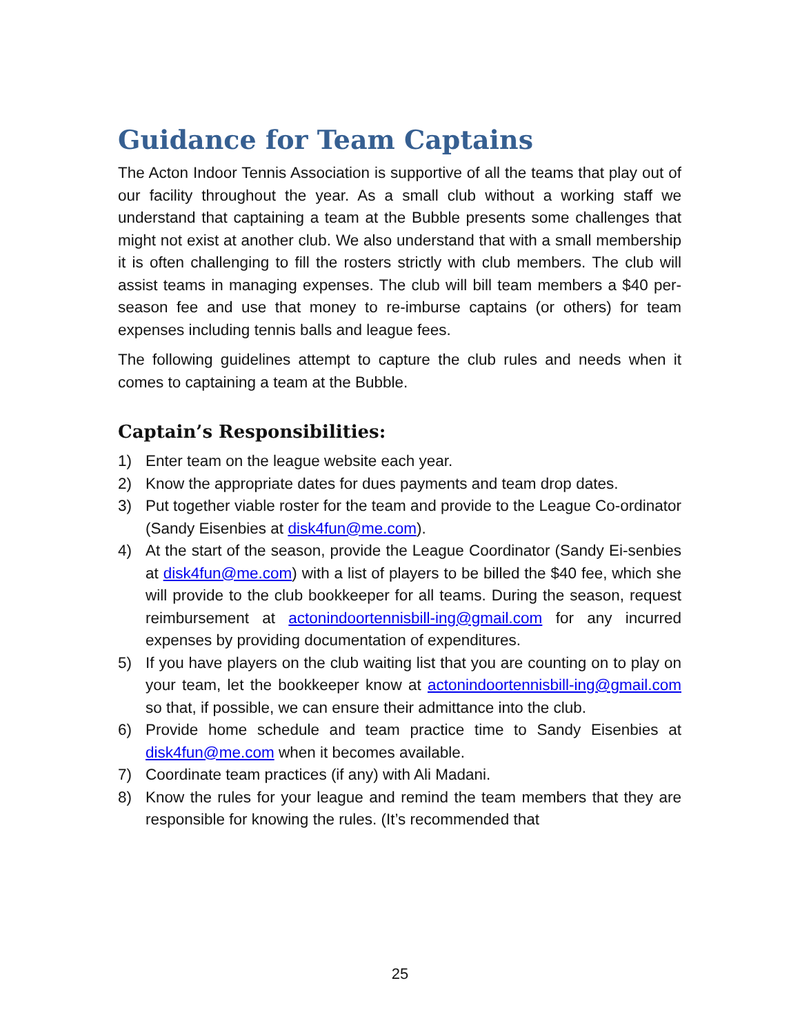Guidance for Team Captains
The Acton Indoor Tennis Association is supportive of all the teams that play out of our facility throughout the year. As a small club without a working staff we understand that captaining a team at the Bubble presents some challenges that might not exist at another club. We also understand that with a small membership it is often challenging to fill the rosters strictly with club members. The club will assist teams in managing expenses. The club will bill team members a $40 per-season fee and use that money to re-imburse captains (or others) for team expenses including tennis balls and league fees.
The following guidelines attempt to capture the club rules and needs when it comes to captaining a team at the Bubble.
Captain’s Responsibilities:
1) Enter team on the league website each year.
2) Know the appropriate dates for dues payments and team drop dates.
3) Put together viable roster for the team and provide to the League Co-ordinator (Sandy Eisenbies at disk4fun@me.com).
4) At the start of the season, provide the League Coordinator (Sandy Ei-senbies at disk4fun@me.com) with a list of players to be billed the $40 fee, which she will provide to the club bookkeeper for all teams. During the season, request reimbursement at actonindoortennisbill-ing@gmail.com for any incurred expenses by providing documentation of expenditures.
5) If you have players on the club waiting list that you are counting on to play on your team, let the bookkeeper know at actonindoortennisbill-ing@gmail.com so that, if possible, we can ensure their admittance into the club.
6) Provide home schedule and team practice time to Sandy Eisenbies at disk4fun@me.com when it becomes available.
7) Coordinate team practices (if any) with Ali Madani.
8) Know the rules for your league and remind the team members that they are responsible for knowing the rules. (It’s recommended that
25